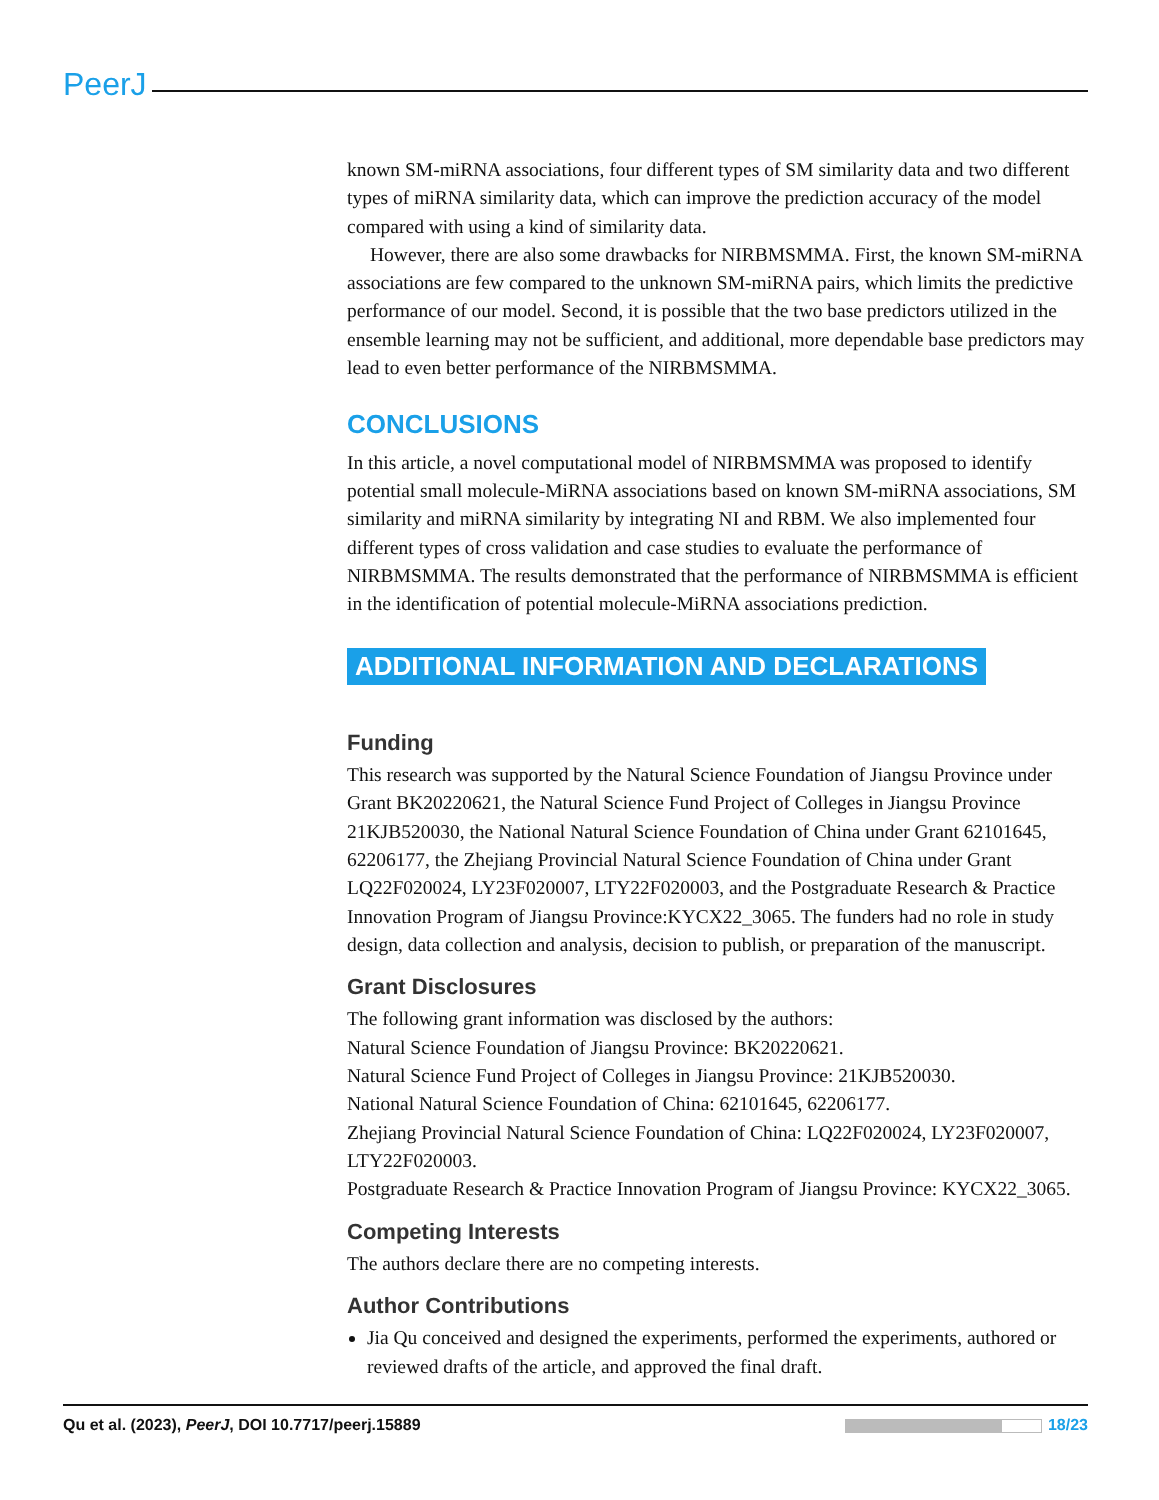PeerJ
known SM-miRNA associations, four different types of SM similarity data and two different types of miRNA similarity data, which can improve the prediction accuracy of the model compared with using a kind of similarity data.
However, there are also some drawbacks for NIRBMSMMA. First, the known SM-miRNA associations are few compared to the unknown SM-miRNA pairs, which limits the predictive performance of our model. Second, it is possible that the two base predictors utilized in the ensemble learning may not be sufficient, and additional, more dependable base predictors may lead to even better performance of the NIRBMSMMA.
CONCLUSIONS
In this article, a novel computational model of NIRBMSMMA was proposed to identify potential small molecule-MiRNA associations based on known SM-miRNA associations, SM similarity and miRNA similarity by integrating NI and RBM. We also implemented four different types of cross validation and case studies to evaluate the performance of NIRBMSMMA. The results demonstrated that the performance of NIRBMSMMA is efficient in the identification of potential molecule-MiRNA associations prediction.
ADDITIONAL INFORMATION AND DECLARATIONS
Funding
This research was supported by the Natural Science Foundation of Jiangsu Province under Grant BK20220621, the Natural Science Fund Project of Colleges in Jiangsu Province 21KJB520030, the National Natural Science Foundation of China under Grant 62101645, 62206177, the Zhejiang Provincial Natural Science Foundation of China under Grant LQ22F020024, LY23F020007, LTY22F020003, and the Postgraduate Research & Practice Innovation Program of Jiangsu Province:KYCX22_3065. The funders had no role in study design, data collection and analysis, decision to publish, or preparation of the manuscript.
Grant Disclosures
The following grant information was disclosed by the authors:
Natural Science Foundation of Jiangsu Province: BK20220621.
Natural Science Fund Project of Colleges in Jiangsu Province: 21KJB520030.
National Natural Science Foundation of China: 62101645, 62206177.
Zhejiang Provincial Natural Science Foundation of China: LQ22F020024, LY23F020007, LTY22F020003.
Postgraduate Research & Practice Innovation Program of Jiangsu Province: KYCX22_3065.
Competing Interests
The authors declare there are no competing interests.
Author Contributions
Jia Qu conceived and designed the experiments, performed the experiments, authored or reviewed drafts of the article, and approved the final draft.
Qu et al. (2023), PeerJ, DOI 10.7717/peerj.15889 18/23